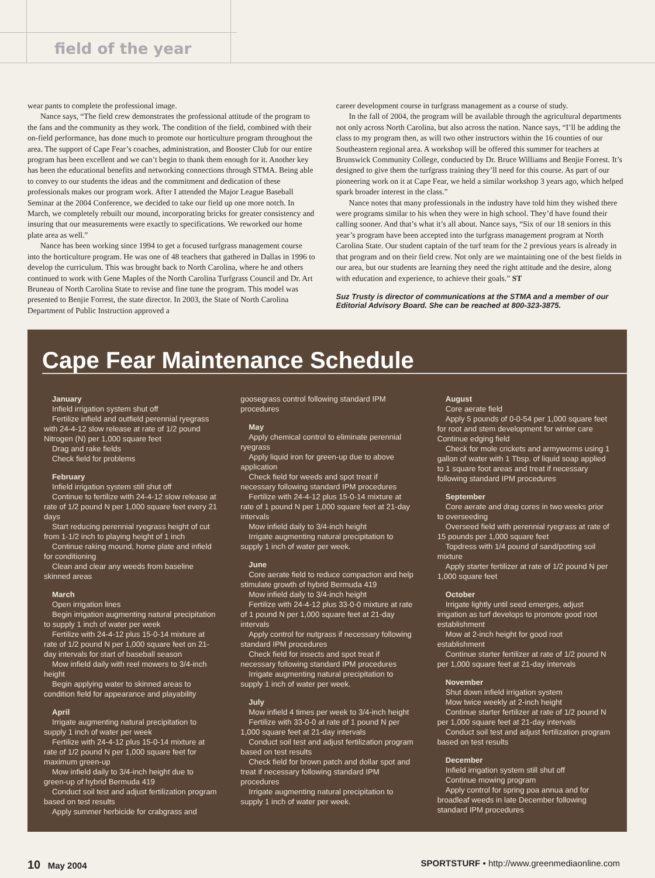field of the year
wear pants to complete the professional image.
Nance says, “The field crew demonstrates the professional attitude of the program to the fans and the community as they work. The condition of the field, combined with their on-field performance, has done much to promote our horticulture program throughout the area. The support of Cape Fear’s coaches, administration, and Booster Club for our entire program has been excellent and we can’t begin to thank them enough for it. Another key has been the educational benefits and networking connections through STMA. Being able to convey to our students the ideas and the commitment and dedication of these professionals makes our program work. After I attended the Major League Baseball Seminar at the 2004 Conference, we decided to take our field up one more notch. In March, we completely rebuilt our mound, incorporating bricks for greater consistency and insuring that our measurements were exactly to specifications. We reworked our home plate area as well.”
Nance has been working since 1994 to get a focused turfgrass management course into the horticulture program. He was one of 48 teachers that gathered in Dallas in 1996 to develop the curriculum. This was brought back to North Carolina, where he and others continued to work with Gene Maples of the North Carolina Turfgrass Council and Dr. Art Bruneau of North Carolina State to revise and fine tune the program. This model was presented to Benjie Forrest, the state director. In 2003, the State of North Carolina Department of Public Instruction approved a
career development course in turfgrass management as a course of study.
In the fall of 2004, the program will be available through the agricultural departments not only across North Carolina, but also across the nation. Nance says, “I’ll be adding the class to my program then, as will two other instructors within the 16 counties of our Southeastern regional area. A workshop will be offered this summer for teachers at Brunswick Community College, conducted by Dr. Bruce Williams and Benjie Forrest. It’s designed to give them the turfgrass training they’ll need for this course. As part of our pioneering work on it at Cape Fear, we held a similar workshop 3 years ago, which helped spark broader interest in the class.”
Nance notes that many professionals in the industry have told him they wished there were programs similar to his when they were in high school. They’d have found their calling sooner. And that’s what it’s all about. Nance says, “Six of our 18 seniors in this year’s program have been accepted into the turfgrass management program at North Carolina State. Our student captain of the turf team for the 2 previous years is already in that program and on their field crew. Not only are we maintaining one of the best fields in our area, but our students are learning they need the right attitude and the desire, along with education and experience, to achieve their goals.” ST
Suz Trusty is director of communications at the STMA and a member of our Editorial Advisory Board. She can be reached at 800-323-3875.
Cape Fear Maintenance Schedule
January
Infield irrigation system shut off
Fertilize infield and outfield perennial ryegrass with 24-4-12 slow release at rate of 1/2 pound Nitrogen (N) per 1,000 square feet
Drag and rake fields
Check field for problems
February
Infield irrigation system still shut off
Continue to fertilize with 24-4-12 slow release at rate of 1/2 pound N per 1,000 square feet every 21 days
Start reducing perennial ryegrass height of cut from 1-1/2 inch to playing height of 1 inch
Continue raking mound, home plate and infield for conditioning
Clean and clear any weeds from baseline skinned areas
March
Open irrigation lines
Begin irrigation augmenting natural precipitation to supply 1 inch of water per week
Fertilize with 24-4-12 plus 15-0-14 mixture at rate of 1/2 pound N per 1,000 square feet on 21-day intervals for start of baseball season
Mow infield daily with reel mowers to 3/4-inch height
Begin applying water to skinned areas to condition field for appearance and playability
April
Irrigate augmenting natural precipitation to supply 1 inch of water per week
Fertilize with 24-4-12 plus 15-0-14 mixture at rate of 1/2 pound N per 1,000 square feet for maximum green-up
Mow infield daily to 3/4-inch height due to green-up of hybrid Bermuda 419
Conduct soil test and adjust fertilization program based on test results
Apply summer herbicide for crabgrass and
goosegrass control following standard IPM procedures
May
Apply chemical control to eliminate perennial ryegrass
Apply liquid iron for green-up due to above application
Check field for weeds and spot treat if necessary following standard IPM procedures
Fertilize with 24-4-12 plus 15-0-14 mixture at rate of 1 pound N per 1,000 square feet at 21-day intervals
Mow infield daily to 3/4-inch height
Irrigate augmenting natural precipitation to supply 1 inch of water per week.
June
Core aerate field to reduce compaction and help stimulate growth of hybrid Bermuda 419
Mow infield daily to 3/4-inch height
Fertilize with 24-4-12 plus 33-0-0 mixture at rate of 1 pound N per 1,000 square feet at 21-day intervals
Apply control for nutgrass if necessary following standard IPM procedures
Check field for insects and spot treat if necessary following standard IPM procedures
Irrigate augmenting natural precipitation to supply 1 inch of water per week.
July
Mow infield 4 times per week to 3/4-inch height
Fertilize with 33-0-0 at rate of 1 pound N per 1,000 square feet at 21-day intervals
Conduct soil test and adjust fertilization program based on test results
Check field for brown patch and dollar spot and treat if necessary following standard IPM procedures
Irrigate augmenting natural precipitation to supply 1 inch of water per week.
August
Core aerate field
Apply 5 pounds of 0-0-54 per 1,000 square feet for root and stem development for winter care Continue edging field
Check for mole crickets and armyworms using 1 gallon of water with 1 Tbsp. of liquid soap applied to 1 square foot areas and treat if necessary following standard IPM procedures
September
Core aerate and drag cores in two weeks prior to overseeding
Overseed field with perennial ryegrass at rate of 15 pounds per 1,000 square feet
Topdress with 1/4 pound of sand/potting soil mixture
Apply starter fertilizer at rate of 1/2 pound N per 1,000 square feet
October
Irrigate lightly until seed emerges, adjust irrigation as turf develops to promote good root establishment
Mow at 2-inch height for good root establishment
Continue starter fertilizer at rate of 1/2 pound N per 1,000 square feet at 21-day intervals
November
Shut down infield irrigation system
Mow twice weekly at 2-inch height
Continue starter fertilizer at rate of 1/2 pound N per 1,000 square feet at 21-day intervals
Conduct soil test and adjust fertilization program based on test results
December
Infield irrigation system still shut off
Continue mowing program
Apply control for spring poa annua and for broadleaf weeds in late December following standard IPM procedures
10 May 2004 SPORTSTURF • http://www.greenmediaonline.com